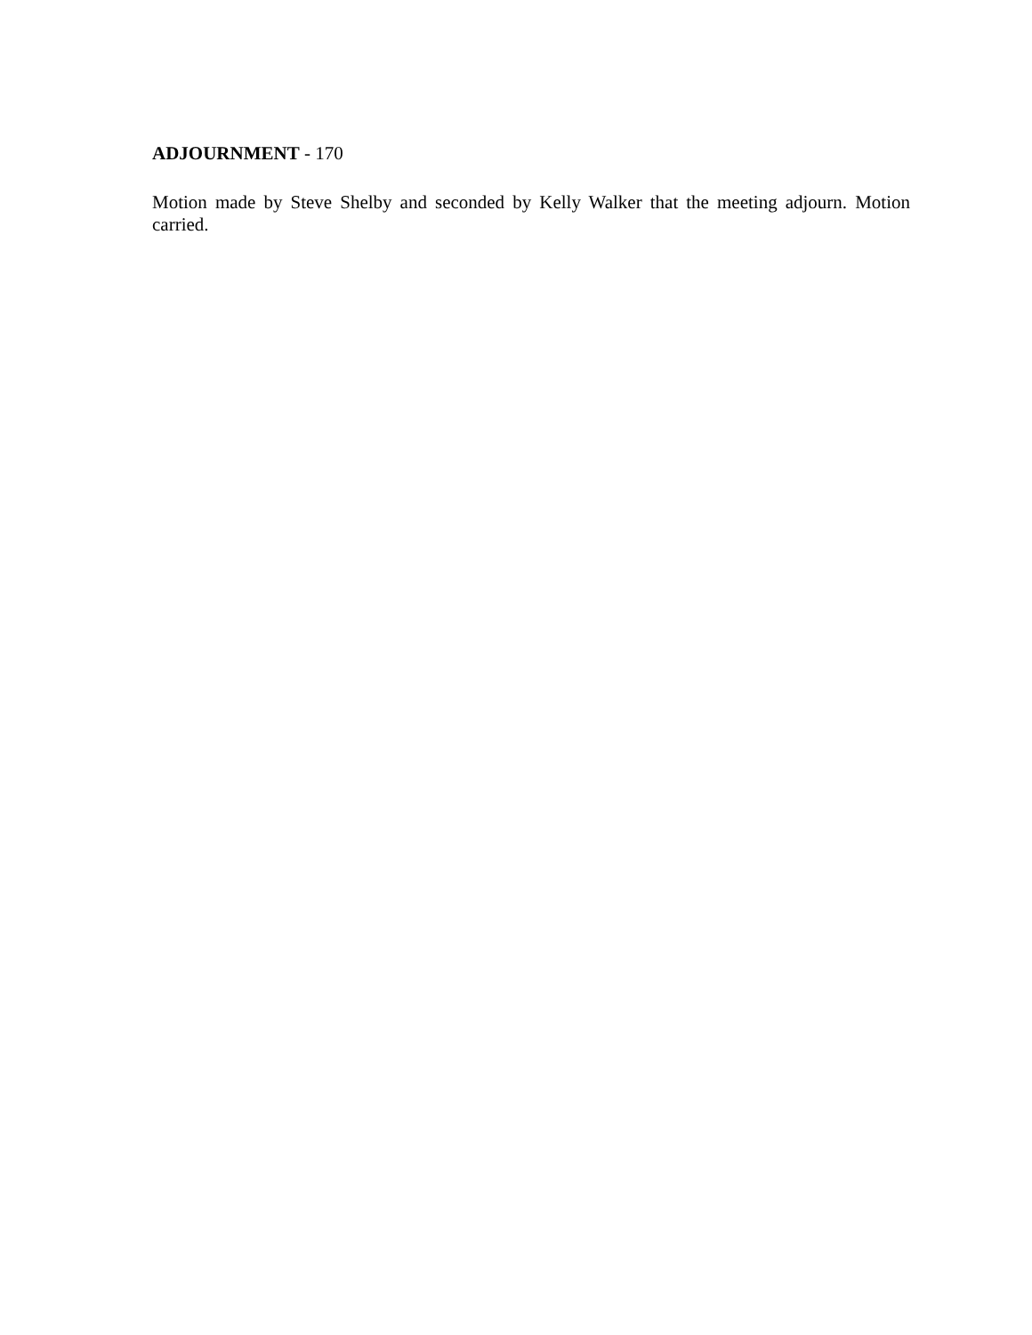ADJOURNMENT - 170
Motion made by Steve Shelby and seconded by Kelly Walker that the meeting adjourn. Motion carried.